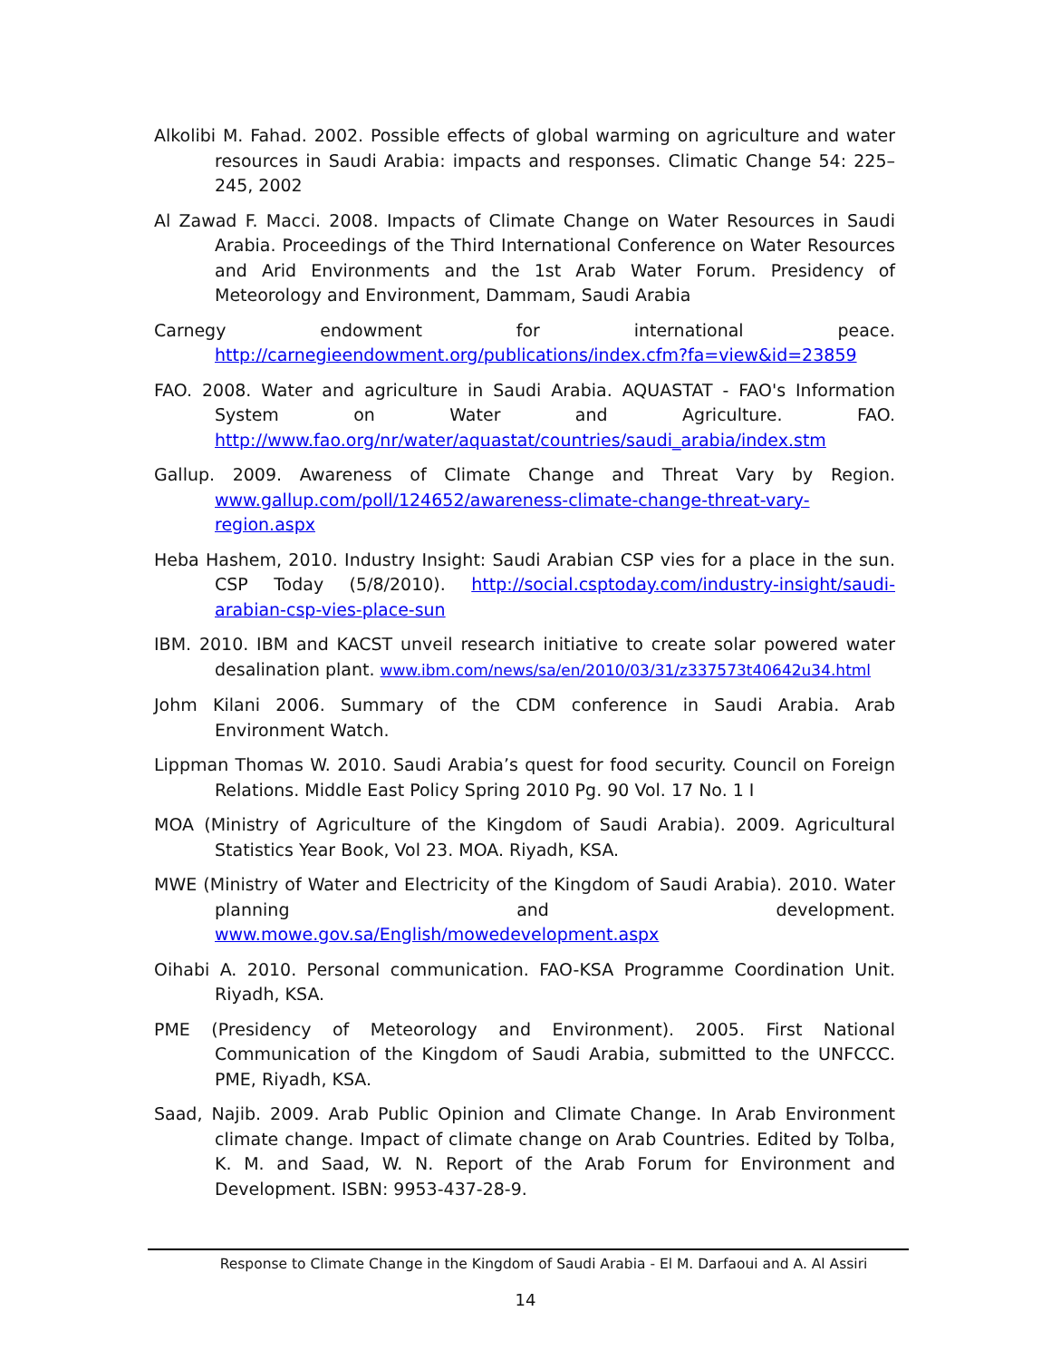Alkolibi M. Fahad. 2002. Possible effects of global warming on agriculture and water resources in Saudi Arabia: impacts and responses. Climatic Change 54: 225–245, 2002
Al Zawad F. Macci. 2008. Impacts of Climate Change on Water Resources in Saudi Arabia. Proceedings of the Third International Conference on Water Resources and Arid Environments and the 1st Arab Water Forum. Presidency of Meteorology and Environment, Dammam, Saudi Arabia
Carnegy endowment for international peace. http://carnegieendowment.org/publications/index.cfm?fa=view&id=23859
FAO. 2008. Water and agriculture in Saudi Arabia. AQUASTAT - FAO's Information System on Water and Agriculture. FAO. http://www.fao.org/nr/water/aquastat/countries/saudi_arabia/index.stm
Gallup. 2009. Awareness of Climate Change and Threat Vary by Region. www.gallup.com/poll/124652/awareness-climate-change-threat-vary-region.aspx
Heba Hashem, 2010. Industry Insight: Saudi Arabian CSP vies for a place in the sun. CSP Today (5/8/2010). http://social.csptoday.com/industry-insight/saudi-arabian-csp-vies-place-sun
IBM. 2010. IBM and KACST unveil research initiative to create solar powered water desalination plant. www.ibm.com/news/sa/en/2010/03/31/z337573t40642u34.html
Johm Kilani 2006. Summary of the CDM conference in Saudi Arabia. Arab Environment Watch.
Lippman Thomas W. 2010. Saudi Arabia’s quest for food security. Council on Foreign Relations. Middle East Policy Spring 2010 Pg. 90 Vol. 17 No. 1 I
MOA (Ministry of Agriculture of the Kingdom of Saudi Arabia). 2009. Agricultural Statistics Year Book, Vol 23. MOA. Riyadh, KSA.
MWE (Ministry of Water and Electricity of the Kingdom of Saudi Arabia). 2010. Water planning and development. www.mowe.gov.sa/English/mowedevelopment.aspx
Oihabi A. 2010. Personal communication. FAO-KSA Programme Coordination Unit. Riyadh, KSA.
PME (Presidency of Meteorology and Environment). 2005. First National Communication of the Kingdom of Saudi Arabia, submitted to the UNFCCC. PME, Riyadh, KSA.
Saad, Najib. 2009. Arab Public Opinion and Climate Change. In Arab Environment climate change. Impact of climate change on Arab Countries. Edited by Tolba, K. M. and Saad, W. N. Report of the Arab Forum for Environment and Development. ISBN: 9953-437-28-9.
Response to Climate Change in the Kingdom of Saudi Arabia - El M. Darfaoui and A. Al Assiri
14